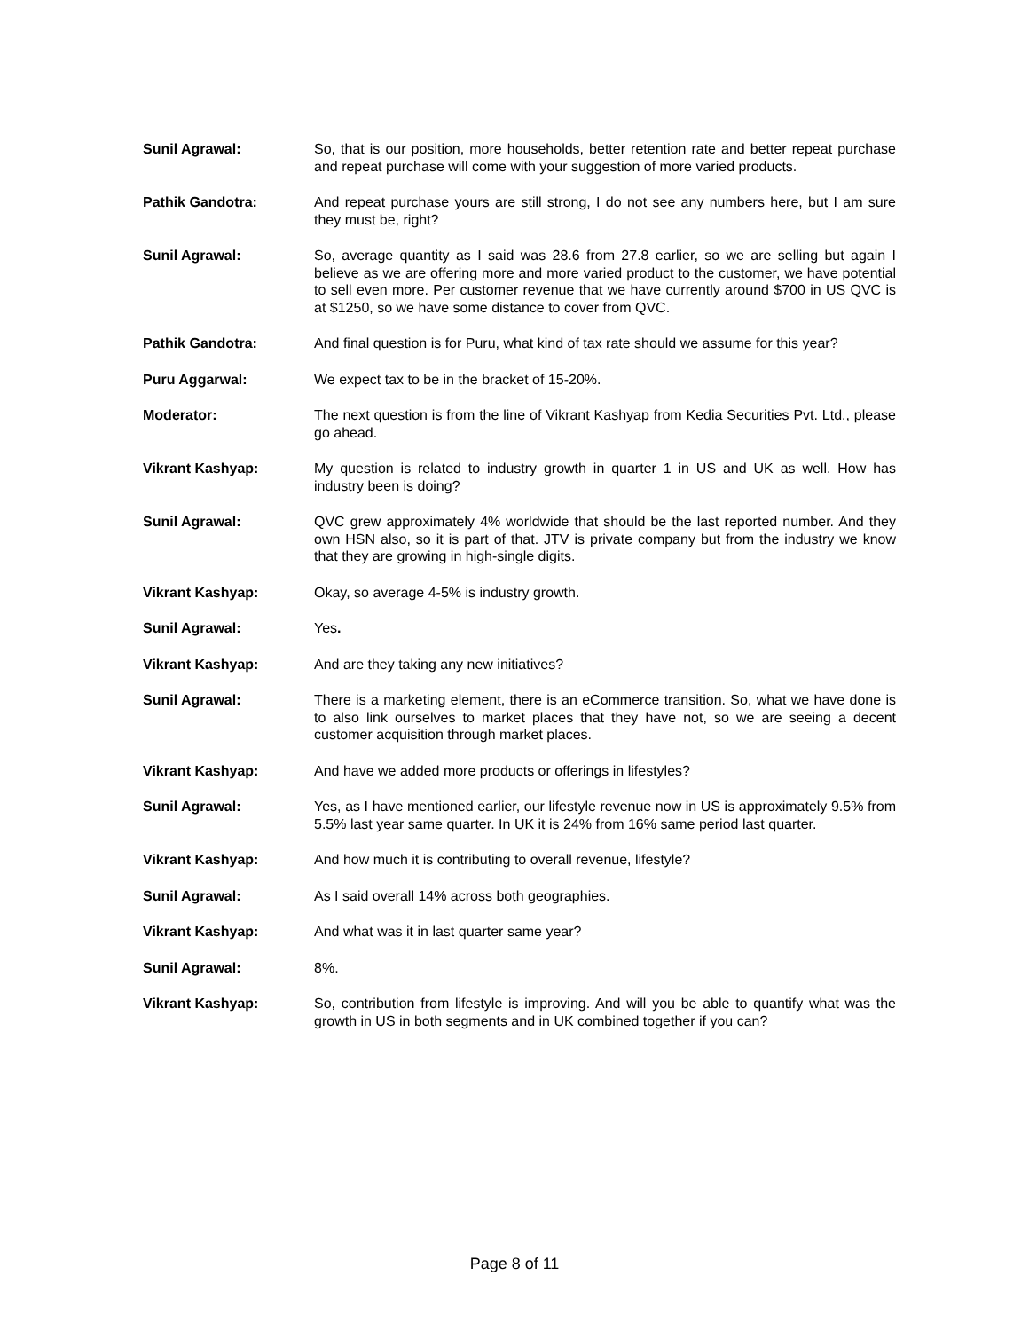Sunil Agrawal: So, that is our position, more households, better retention rate and better repeat purchase and repeat purchase will come with your suggestion of more varied products.
Pathik Gandotra: And repeat purchase yours are still strong, I do not see any numbers here, but I am sure they must be, right?
Sunil Agrawal: So, average quantity as I said was 28.6 from 27.8 earlier, so we are selling but again I believe as we are offering more and more varied product to the customer, we have potential to sell even more. Per customer revenue that we have currently around $700 in US QVC is at $1250, so we have some distance to cover from QVC.
Pathik Gandotra: And final question is for Puru, what kind of tax rate should we assume for this year?
Puru Aggarwal: We expect tax to be in the bracket of 15-20%.
Moderator: The next question is from the line of Vikrant Kashyap from Kedia Securities Pvt. Ltd., please go ahead.
Vikrant Kashyap: My question is related to industry growth in quarter 1 in US and UK as well. How has industry been is doing?
Sunil Agrawal: QVC grew approximately 4% worldwide that should be the last reported number. And they own HSN also, so it is part of that. JTV is private company but from the industry we know that they are growing in high-single digits.
Vikrant Kashyap: Okay, so average 4-5% is industry growth.
Sunil Agrawal: Yes.
Vikrant Kashyap: And are they taking any new initiatives?
Sunil Agrawal: There is a marketing element, there is an eCommerce transition. So, what we have done is to also link ourselves to market places that they have not, so we are seeing a decent customer acquisition through market places.
Vikrant Kashyap: And have we added more products or offerings in lifestyles?
Sunil Agrawal: Yes, as I have mentioned earlier, our lifestyle revenue now in US is approximately 9.5% from 5.5% last year same quarter. In UK it is 24% from 16% same period last quarter.
Vikrant Kashyap: And how much it is contributing to overall revenue, lifestyle?
Sunil Agrawal: As I said overall 14% across both geographies.
Vikrant Kashyap: And what was it in last quarter same year?
Sunil Agrawal: 8%.
Vikrant Kashyap: So, contribution from lifestyle is improving. And will you be able to quantify what was the growth in US in both segments and in UK combined together if you can?
Page 8 of 11